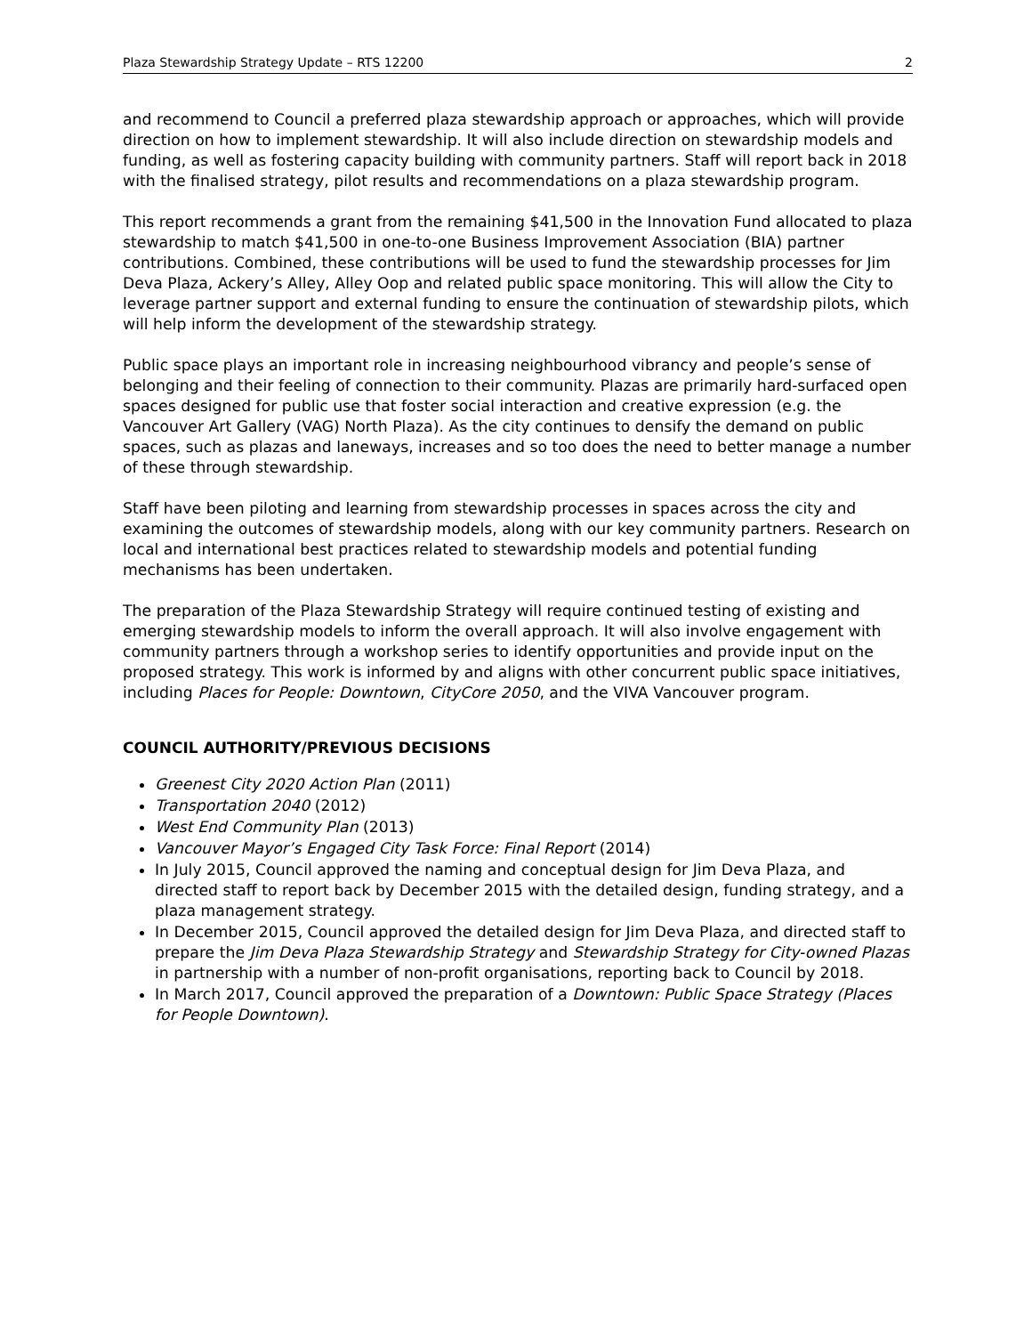Plaza Stewardship Strategy Update – RTS 12200 2
and recommend to Council a preferred plaza stewardship approach or approaches, which will provide direction on how to implement stewardship. It will also include direction on stewardship models and funding, as well as fostering capacity building with community partners. Staff will report back in 2018 with the finalised strategy, pilot results and recommendations on a plaza stewardship program.
This report recommends a grant from the remaining $41,500 in the Innovation Fund allocated to plaza stewardship to match $41,500 in one-to-one Business Improvement Association (BIA) partner contributions. Combined, these contributions will be used to fund the stewardship processes for Jim Deva Plaza, Ackery’s Alley, Alley Oop and related public space monitoring. This will allow the City to leverage partner support and external funding to ensure the continuation of stewardship pilots, which will help inform the development of the stewardship strategy.
Public space plays an important role in increasing neighbourhood vibrancy and people’s sense of belonging and their feeling of connection to their community. Plazas are primarily hard-surfaced open spaces designed for public use that foster social interaction and creative expression (e.g. the Vancouver Art Gallery (VAG) North Plaza). As the city continues to densify the demand on public spaces, such as plazas and laneways, increases and so too does the need to better manage a number of these through stewardship.
Staff have been piloting and learning from stewardship processes in spaces across the city and examining the outcomes of stewardship models, along with our key community partners. Research on local and international best practices related to stewardship models and potential funding mechanisms has been undertaken.
The preparation of the Plaza Stewardship Strategy will require continued testing of existing and emerging stewardship models to inform the overall approach. It will also involve engagement with community partners through a workshop series to identify opportunities and provide input on the proposed strategy. This work is informed by and aligns with other concurrent public space initiatives, including Places for People: Downtown, CityCore 2050, and the VIVA Vancouver program.
COUNCIL AUTHORITY/PREVIOUS DECISIONS
Greenest City 2020 Action Plan (2011)
Transportation 2040 (2012)
West End Community Plan (2013)
Vancouver Mayor’s Engaged City Task Force: Final Report (2014)
In July 2015, Council approved the naming and conceptual design for Jim Deva Plaza, and directed staff to report back by December 2015 with the detailed design, funding strategy, and a plaza management strategy.
In December 2015, Council approved the detailed design for Jim Deva Plaza, and directed staff to prepare the Jim Deva Plaza Stewardship Strategy and Stewardship Strategy for City-owned Plazas in partnership with a number of non-profit organisations, reporting back to Council by 2018.
In March 2017, Council approved the preparation of a Downtown: Public Space Strategy (Places for People Downtown).